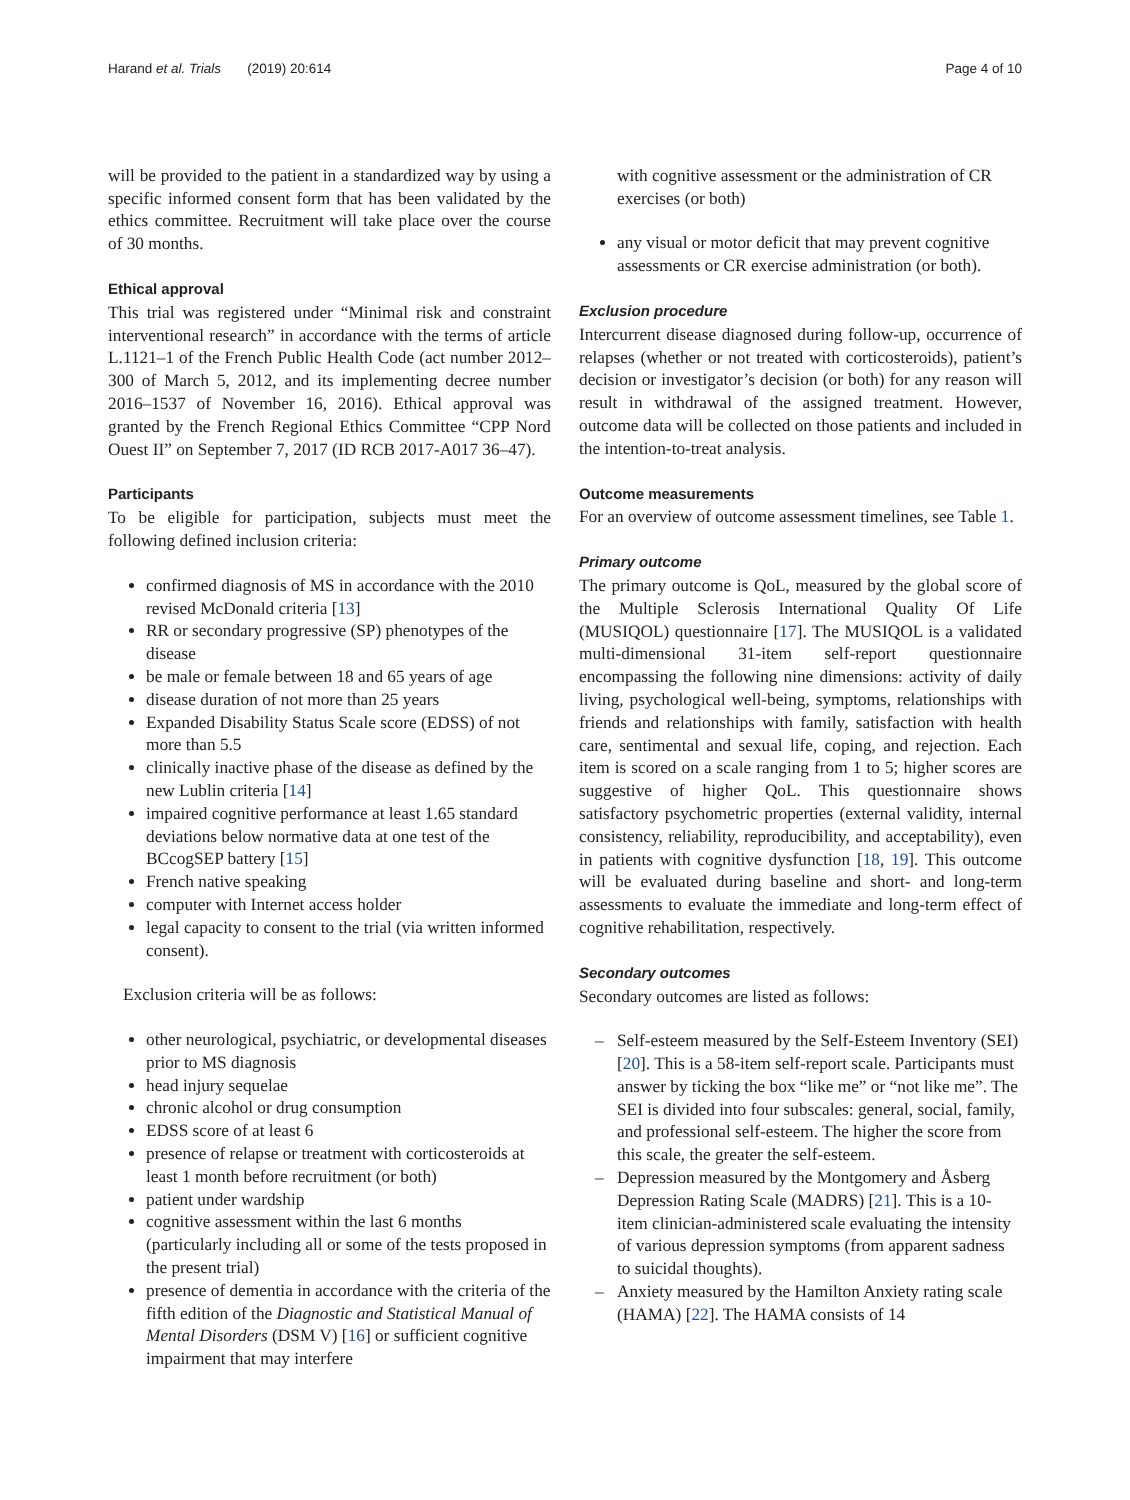Harand et al. Trials (2019) 20:614 Page 4 of 10
will be provided to the patient in a standardized way by using a specific informed consent form that has been validated by the ethics committee. Recruitment will take place over the course of 30 months.
Ethical approval
This trial was registered under “Minimal risk and constraint interventional research” in accordance with the terms of article L.1121–1 of the French Public Health Code (act number 2012–300 of March 5, 2012, and its implementing decree number 2016–1537 of November 16, 2016). Ethical approval was granted by the French Regional Ethics Committee “CPP Nord Ouest II” on September 7, 2017 (ID RCB 2017-A017 36–47).
Participants
To be eligible for participation, subjects must meet the following defined inclusion criteria:
confirmed diagnosis of MS in accordance with the 2010 revised McDonald criteria [13]
RR or secondary progressive (SP) phenotypes of the disease
be male or female between 18 and 65 years of age
disease duration of not more than 25 years
Expanded Disability Status Scale score (EDSS) of not more than 5.5
clinically inactive phase of the disease as defined by the new Lublin criteria [14]
impaired cognitive performance at least 1.65 standard deviations below normative data at one test of the BCcogSEP battery [15]
French native speaking
computer with Internet access holder
legal capacity to consent to the trial (via written informed consent).
Exclusion criteria will be as follows:
other neurological, psychiatric, or developmental diseases prior to MS diagnosis
head injury sequelae
chronic alcohol or drug consumption
EDSS score of at least 6
presence of relapse or treatment with corticosteroids at least 1 month before recruitment (or both)
patient under wardship
cognitive assessment within the last 6 months (particularly including all or some of the tests proposed in the present trial)
presence of dementia in accordance with the criteria of the fifth edition of the Diagnostic and Statistical Manual of Mental Disorders (DSM V) [16] or sufficient cognitive impairment that may interfere
with cognitive assessment or the administration of CR exercises (or both)
any visual or motor deficit that may prevent cognitive assessments or CR exercise administration (or both).
Exclusion procedure
Intercurrent disease diagnosed during follow-up, occurrence of relapses (whether or not treated with corticosteroids), patient’s decision or investigator’s decision (or both) for any reason will result in withdrawal of the assigned treatment. However, outcome data will be collected on those patients and included in the intention-to-treat analysis.
Outcome measurements
For an overview of outcome assessment timelines, see Table 1.
Primary outcome
The primary outcome is QoL, measured by the global score of the Multiple Sclerosis International Quality Of Life (MUSIQOL) questionnaire [17]. The MUSIQOL is a validated multi-dimensional 31-item self-report questionnaire encompassing the following nine dimensions: activity of daily living, psychological well-being, symptoms, relationships with friends and relationships with family, satisfaction with health care, sentimental and sexual life, coping, and rejection. Each item is scored on a scale ranging from 1 to 5; higher scores are suggestive of higher QoL. This questionnaire shows satisfactory psychometric properties (external validity, internal consistency, reliability, reproducibility, and acceptability), even in patients with cognitive dysfunction [18, 19]. This outcome will be evaluated during baseline and short- and long-term assessments to evaluate the immediate and long-term effect of cognitive rehabilitation, respectively.
Secondary outcomes
Secondary outcomes are listed as follows:
– Self-esteem measured by the Self-Esteem Inventory (SEI) [20]. This is a 58-item self-report scale. Participants must answer by ticking the box “like me” or “not like me”. The SEI is divided into four subscales: general, social, family, and professional self-esteem. The higher the score from this scale, the greater the self-esteem.
– Depression measured by the Montgomery and Åsberg Depression Rating Scale (MADRS) [21]. This is a 10-item clinician-administered scale evaluating the intensity of various depression symptoms (from apparent sadness to suicidal thoughts).
– Anxiety measured by the Hamilton Anxiety rating scale (HAMA) [22]. The HAMA consists of 14